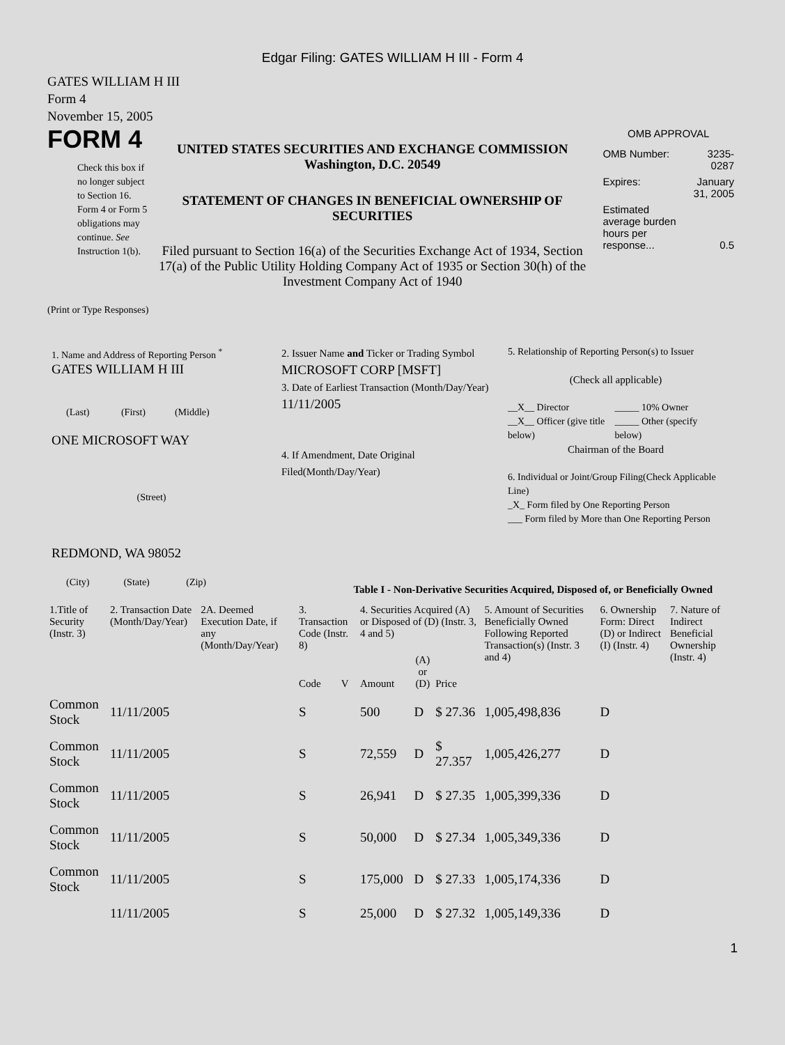Edgar Filing: GATES WILLIAM H III - Form 4
GATES WILLIAM H III
Form 4
November 15, 2005
FORM 4
Check this box if no longer subject to Section 16. Form 4 or Form 5 obligations may continue. See Instruction 1(b).
UNITED STATES SECURITIES AND EXCHANGE COMMISSION
Washington, D.C. 20549
STATEMENT OF CHANGES IN BENEFICIAL OWNERSHIP OF SECURITIES
Filed pursuant to Section 16(a) of the Securities Exchange Act of 1934, Section 17(a) of the Public Utility Holding Company Act of 1935 or Section 30(h) of the Investment Company Act of 1940
OMB APPROVAL
| OMB Number: | 3235-0287 |
| Expires: | January 31, 2005 |
| Estimated average burden hours per response... | 0.5 |
(Print or Type Responses)
1. Name and Address of Reporting Person <sup>*</sup>
GATES WILLIAM H III
(Last) (First) (Middle)
ONE MICROSOFT WAY
(Street)
REDMOND, WA 98052
(City) (State) (Zip)
2. Issuer Name and Ticker or Trading Symbol
MICROSOFT CORP [MSFT]
3. Date of Earliest Transaction (Month/Day/Year)
11/11/2005
4. If Amendment, Date Original Filed(Month/Day/Year)
5. Relationship of Reporting Person(s) to Issuer
(Check all applicable)
__X__ Director
__X__ Officer (give title below)
_____ 10% Owner
_____ Other (specify below)
Chairman of the Board
6. Individual or Joint/Group Filing(Check Applicable Line)
_X_ Form filed by One Reporting Person
___ Form filed by More than One Reporting Person
Table I - Non-Derivative Securities Acquired, Disposed of, or Beneficially Owned
| 1.Title of Security (Instr. 3) | 2. Transaction Date (Month/Day/Year) | 2A. Deemed Execution Date, if any (Month/Day/Year) | 3. Transaction Code (Instr. 8) | | 4. Securities Acquired (A) or Disposed of (D) (Instr. 3, 4 and 5) | | | 5. Amount of Securities Beneficially Owned Following Reported Transaction(s) (Instr. 3 and 4) | 6. Ownership Form: Direct (D) or Indirect (I) (Instr. 4) | 7. Nature of Indirect Beneficial Ownership (Instr. 4) |
| --- | --- | --- | --- | --- | --- | --- | --- | --- | --- | --- |
| | | | Code | V | Amount | (A) or (D) | Price | | | |
| Common Stock | 11/11/2005 | | S | | 500 | D | $ 27.36 | 1,005,498,836 | D | |
| Common Stock | 11/11/2005 | | S | | 72,559 | D | $ 27.357 | 1,005,426,277 | D | |
| Common Stock | 11/11/2005 | | S | | 26,941 | D | $ 27.35 | 1,005,399,336 | D | |
| Common Stock | 11/11/2005 | | S | | 50,000 | D | $ 27.34 | 1,005,349,336 | D | |
| Common Stock | 11/11/2005 | | S | | 175,000 | D | $ 27.33 | 1,005,174,336 | D | |
| | 11/11/2005 | | S | | 25,000 | D | $ 27.32 | 1,005,149,336 | D | |
1